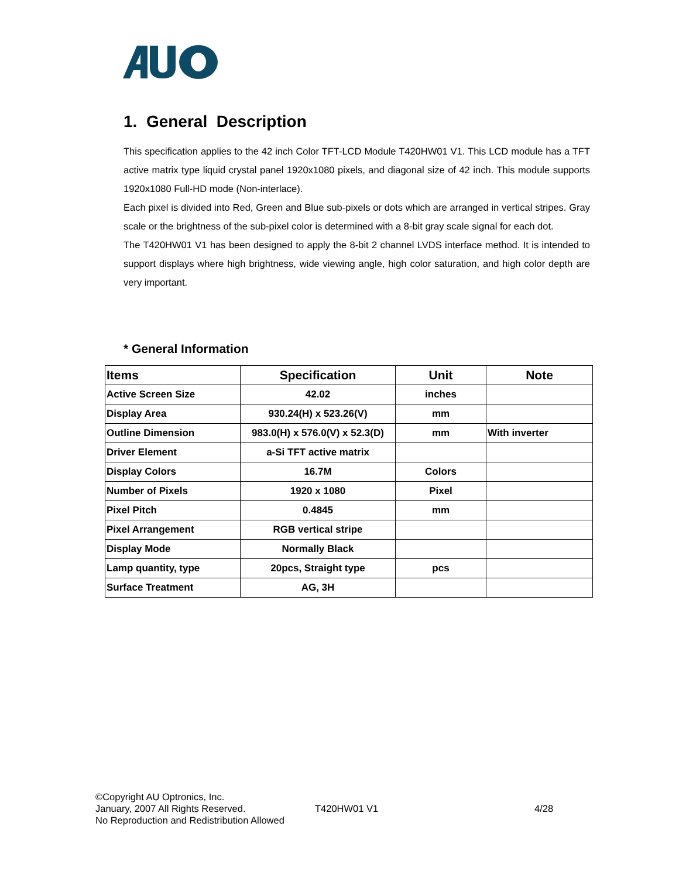1. General Description
This specification applies to the 42 inch Color TFT-LCD Module T420HW01 V1. This LCD module has a TFT active matrix type liquid crystal panel 1920x1080 pixels, and diagonal size of 42 inch. This module supports 1920x1080 Full-HD mode (Non-interlace).
Each pixel is divided into Red, Green and Blue sub-pixels or dots which are arranged in vertical stripes. Gray scale or the brightness of the sub-pixel color is determined with a 8-bit gray scale signal for each dot.
The T420HW01 V1 has been designed to apply the 8-bit 2 channel LVDS interface method. It is intended to support displays where high brightness, wide viewing angle, high color saturation, and high color depth are very important.
* General Information
| Items | Specification | Unit | Note |
| --- | --- | --- | --- |
| Active Screen Size | 42.02 | inches | |
| Display Area | 930.24(H) x 523.26(V) | mm | |
| Outline Dimension | 983.0(H) x 576.0(V) x 52.3(D) | mm | With inverter |
| Driver Element | a-Si TFT active matrix | | |
| Display Colors | 16.7M | Colors | |
| Number of Pixels | 1920 x 1080 | Pixel | |
| Pixel Pitch | 0.4845 | mm | |
| Pixel Arrangement | RGB vertical stripe | | |
| Display Mode | Normally Black | | |
| Lamp quantity, type | 20pcs, Straight type | pcs | |
| Surface Treatment | AG, 3H | | |
©Copyright AU Optronics, Inc.
January, 2007 All Rights Reserved.
No Reproduction and Redistribution Allowed
T420HW01 V1 4/28